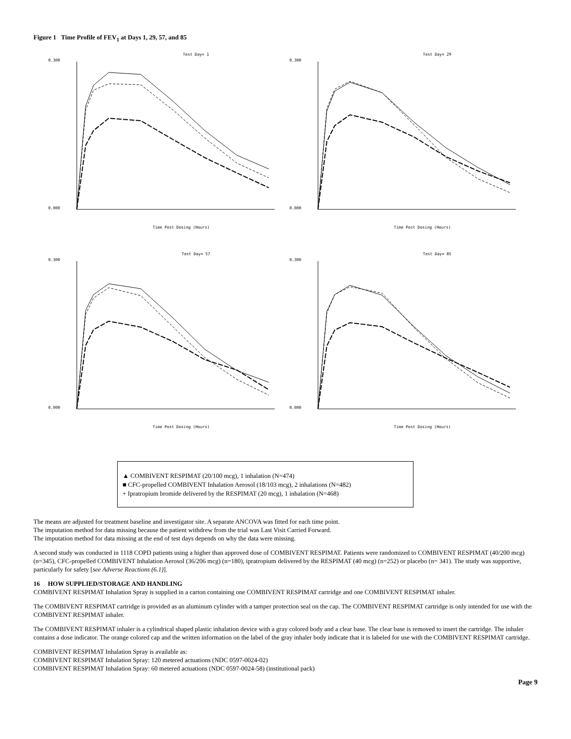Figure 1 Time Profile of FEV<sub>1</sub> at Days 1, 29, 57, and 85
Test Day= 1
0.300
0.000
Time Post Dosing (Hours)
Test Day= 29
0.300
0.000
Time Post Dosing (Hours)
Test Day= 57
0.300
0.000
Time Post Dosing (Hours)
Test Day= 85
0.300
0.000
Time Post Dosing (Hours)
▲ COMBIVENT RESPIMAT (20/100 mcg), 1 inhalation (N=474)
■ CFC-propelled COMBIVENT Inhalation Aerosol (18/103 mcg), 2 inhalations (N=482)
+ Ipratropium bromide delivered by the RESPIMAT (20 mcg), 1 inhalation (N=468)
The means are adjusted for treatment baseline and investigator site. A separate ANCOVA was fitted for each time point.
The imputation method for data missing because the patient withdrew from the trial was Last Visit Carried Forward.
The imputation method for data missing at the end of test days depends on why the data were missing.
A second study was conducted in 1118 COPD patients using a higher than approved dose of COMBIVENT RESPIMAT. Patients were randomized to COMBIVENT RESPIMAT (40/200 mcg) (n=345), CFC-propelled COMBIVENT Inhalation Aerosol (36/206 mcg) (n=180), ipratropium delivered by the RESPIMAT (40 mcg) (n=252) or placebo (n= 341). The study was supportive, particularly for safety [see Adverse Reactions (6.1)].
16 HOW SUPPLIED/STORAGE AND HANDLING
COMBIVENT RESPIMAT Inhalation Spray is supplied in a carton containing one COMBIVENT RESPIMAT cartridge and one COMBIVENT RESPIMAT inhaler.
The COMBIVENT RESPIMAT cartridge is provided as an aluminum cylinder with a tamper protection seal on the cap. The COMBIVENT RESPIMAT cartridge is only intended for use with the COMBIVENT RESPIMAT inhaler.
The COMBIVENT RESPIMAT inhaler is a cylindrical shaped plastic inhalation device with a gray colored body and a clear base. The clear base is removed to insert the cartridge. The inhaler contains a dose indicator. The orange colored cap and the written information on the label of the gray inhaler body indicate that it is labeled for use with the COMBIVENT RESPIMAT cartridge.
COMBIVENT RESPIMAT Inhalation Spray is available as:
COMBIVENT RESPIMAT Inhalation Spray: 120 metered actuations (NDC 0597-0024-02)
COMBIVENT RESPIMAT Inhalation Spray: 60 metered actuations (NDC 0597-0024-58) (institutional pack)
Page 9